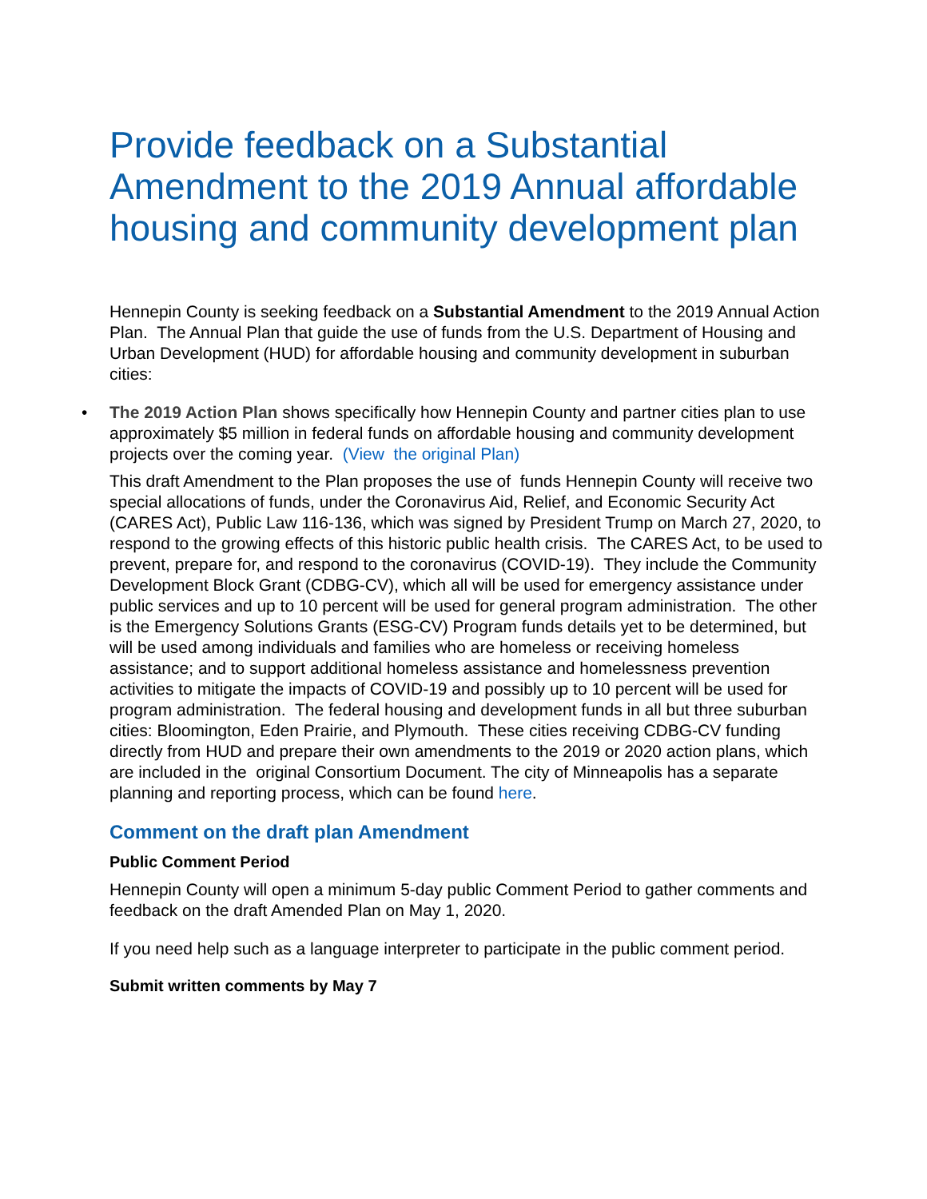Provide feedback on a Substantial Amendment to the 2019 Annual affordable housing and community development plan
Hennepin County is seeking feedback on a Substantial Amendment to the 2019 Annual Action Plan. The Annual Plan that guide the use of funds from the U.S. Department of Housing and Urban Development (HUD) for affordable housing and community development in suburban cities:
• The 2019 Action Plan shows specifically how Hennepin County and partner cities plan to use approximately $5 million in federal funds on affordable housing and community development projects over the coming year. (View the original Plan)
This draft Amendment to the Plan proposes the use of funds Hennepin County will receive two special allocations of funds, under the Coronavirus Aid, Relief, and Economic Security Act (CARES Act), Public Law 116-136, which was signed by President Trump on March 27, 2020, to respond to the growing effects of this historic public health crisis. The CARES Act, to be used to prevent, prepare for, and respond to the coronavirus (COVID-19). They include the Community Development Block Grant (CDBG-CV), which all will be used for emergency assistance under public services and up to 10 percent will be used for general program administration. The other is the Emergency Solutions Grants (ESG-CV) Program funds details yet to be determined, but will be used among individuals and families who are homeless or receiving homeless assistance; and to support additional homeless assistance and homelessness prevention activities to mitigate the impacts of COVID-19 and possibly up to 10 percent will be used for program administration. The federal housing and development funds in all but three suburban cities: Bloomington, Eden Prairie, and Plymouth. These cities receiving CDBG-CV funding directly from HUD and prepare their own amendments to the 2019 or 2020 action plans, which are included in the original Consortium Document. The city of Minneapolis has a separate planning and reporting process, which can be found here.
Comment on the draft plan Amendment
Public Comment Period
Hennepin County will open a minimum 5-day public Comment Period to gather comments and feedback on the draft Amended Plan on May 1, 2020.
If you need help such as a language interpreter to participate in the public comment period.
Submit written comments by May 7